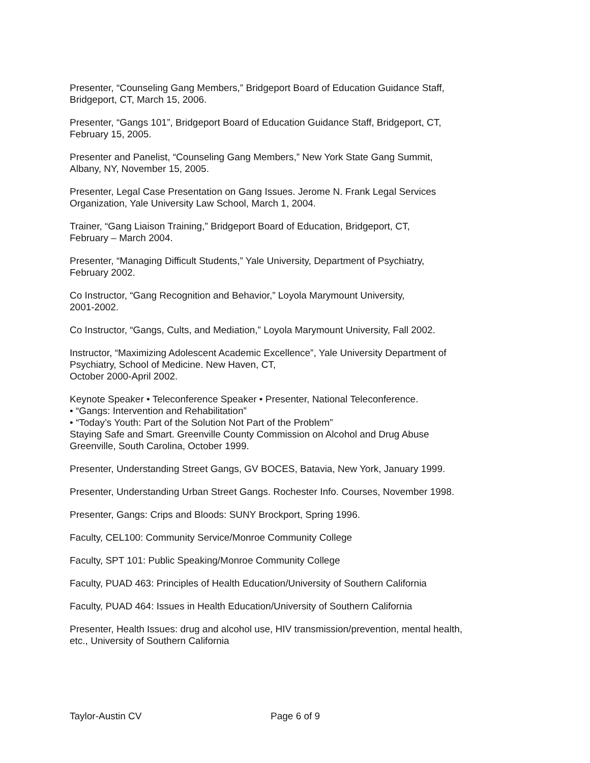Presenter, “Counseling Gang Members,” Bridgeport Board of Education Guidance Staff,
Bridgeport, CT, March 15, 2006.
Presenter, “Gangs 101”, Bridgeport Board of Education Guidance Staff, Bridgeport, CT,
February 15, 2005.
Presenter and Panelist, “Counseling Gang Members,” New York State Gang Summit,
Albany, NY, November 15, 2005.
Presenter, Legal Case Presentation on Gang Issues. Jerome N. Frank Legal Services
Organization, Yale University Law School, March 1, 2004.
Trainer, “Gang Liaison Training,” Bridgeport Board of Education, Bridgeport, CT,
February – March 2004.
Presenter, “Managing Difficult Students,” Yale University, Department of Psychiatry,
February 2002.
Co Instructor, “Gang Recognition and Behavior,” Loyola Marymount University,
2001-2002.
Co Instructor, “Gangs, Cults, and Mediation,” Loyola Marymount University, Fall 2002.
Instructor, “Maximizing Adolescent Academic Excellence”, Yale University Department of
Psychiatry, School of Medicine. New Haven, CT,
October 2000-April 2002.
Keynote Speaker • Teleconference Speaker • Presenter, National Teleconference.
• “Gangs: Intervention and Rehabilitation”
• “Today’s Youth: Part of the Solution Not Part of the Problem”
Staying Safe and Smart. Greenville County Commission on Alcohol and Drug Abuse
Greenville, South Carolina, October 1999.
Presenter, Understanding Street Gangs, GV BOCES, Batavia, New York, January 1999.
Presenter, Understanding Urban Street Gangs. Rochester Info. Courses, November 1998.
Presenter, Gangs: Crips and Bloods: SUNY Brockport, Spring 1996.
Faculty, CEL100: Community Service/Monroe Community College
Faculty, SPT 101: Public Speaking/Monroe Community College
Faculty, PUAD 463: Principles of Health Education/University of Southern California
Faculty, PUAD 464: Issues in Health Education/University of Southern California
Presenter, Health Issues: drug and alcohol use, HIV transmission/prevention, mental health,
etc., University of Southern California
Taylor-Austin CV Page 6 of 9